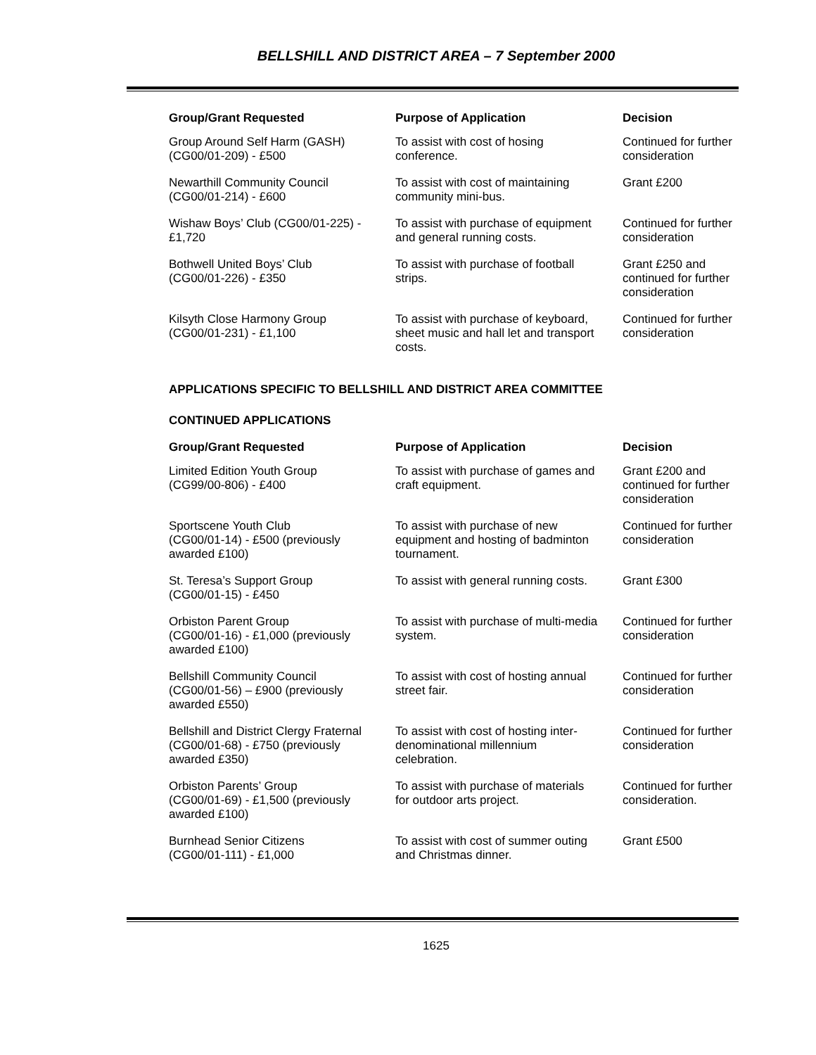BELLSHILL AND DISTRICT AREA – 7 September 2000
| Group/Grant Requested | Purpose of Application | Decision |
| --- | --- | --- |
| Group Around Self Harm (GASH) (CG00/01-209) - £500 | To assist with cost of hosing conference. | Continued for further consideration |
| Newarthill Community Council (CG00/01-214) - £600 | To assist with cost of maintaining community mini-bus. | Grant £200 |
| Wishaw Boys’ Club (CG00/01-225) - £1,720 | To assist with purchase of equipment and general running costs. | Continued for further consideration |
| Bothwell United Boys’ Club (CG00/01-226) - £350 | To assist with purchase of football strips. | Grant £250 and continued for further consideration |
| Kilsyth Close Harmony Group (CG00/01-231) - £1,100 | To assist with purchase of keyboard, sheet music and hall let and transport costs. | Continued for further consideration |
APPLICATIONS SPECIFIC TO BELLSHILL AND DISTRICT AREA COMMITTEE
CONTINUED APPLICATIONS
| Group/Grant Requested | Purpose of Application | Decision |
| --- | --- | --- |
| Limited Edition Youth Group (CG99/00-806) - £400 | To assist with purchase of games and craft equipment. | Grant £200 and continued for further consideration |
| Sportscene Youth Club (CG00/01-14) - £500 (previously awarded £100) | To assist with purchase of new equipment and hosting of badminton tournament. | Continued for further consideration |
| St. Teresa’s Support Group (CG00/01-15) - £450 | To assist with general running costs. | Grant £300 |
| Orbiston Parent Group (CG00/01-16) - £1,000 (previously awarded £100) | To assist with purchase of multi-media system. | Continued for further consideration |
| Bellshill Community Council (CG00/01-56) – £900 (previously awarded £550) | To assist with cost of hosting annual street fair. | Continued for further consideration |
| Bellshill and District Clergy Fraternal (CG00/01-68) - £750 (previously awarded £350) | To assist with cost of hosting inter- denominational millennium celebration. | Continued for further consideration |
| Orbiston Parents’ Group (CG00/01-69) - £1,500 (previously awarded £100) | To assist with purchase of materials for outdoor arts project. | Continued for further consideration. |
| Burnhead Senior Citizens (CG00/01-111) - £1,000 | To assist with cost of summer outing and Christmas dinner. | Grant £500 |
1625